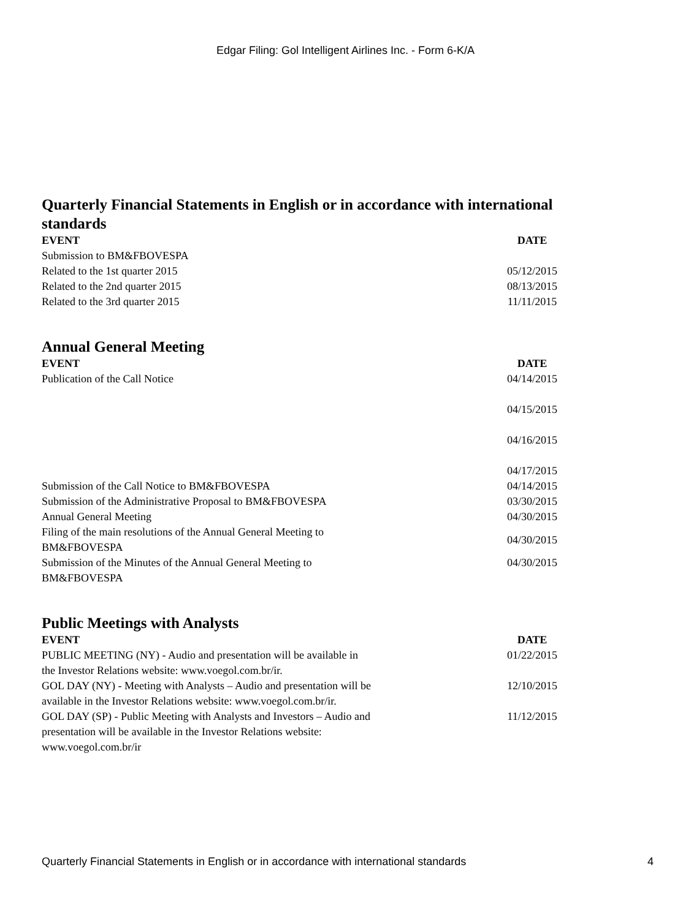Edgar Filing: Gol Intelligent Airlines Inc. - Form 6-K/A
Quarterly Financial Statements in English or in accordance with international standards
| EVENT | DATE |
| --- | --- |
| Submission to BM&FBOVESPA | |
| Related to the 1st quarter 2015 | 05/12/2015 |
| Related to the 2nd quarter 2015 | 08/13/2015 |
| Related to the 3rd quarter 2015 | 11/11/2015 |
Annual General Meeting
| EVENT | DATE |
| --- | --- |
| Publication of the Call Notice | 04/14/2015 04/15/2015 04/16/2015 04/17/2015 |
| Submission of the Call Notice to BM&FBOVESPA | 04/14/2015 |
| Submission of the Administrative Proposal to BM&FBOVESPA | 03/30/2015 |
| Annual General Meeting | 04/30/2015 |
| Filing of the main resolutions of the Annual General Meeting to BM&FBOVESPA | 04/30/2015 |
| Submission of the Minutes of the Annual General Meeting to BM&FBOVESPA | 04/30/2015 |
Public Meetings with Analysts
| EVENT | DATE |
| --- | --- |
| PUBLIC MEETING (NY) - Audio and presentation will be available in the Investor Relations website: www.voegol.com.br/ir. | 01/22/2015 |
| GOL DAY (NY) - Meeting with Analysts – Audio and presentation will be available in the Investor Relations website: www.voegol.com.br/ir. | 12/10/2015 |
| GOL DAY (SP) - Public Meeting with Analysts and Investors – Audio and presentation will be available in the Investor Relations website: www.voegol.com.br/ir | 11/12/2015 |
Quarterly Financial Statements in English or in accordance with international standards 4